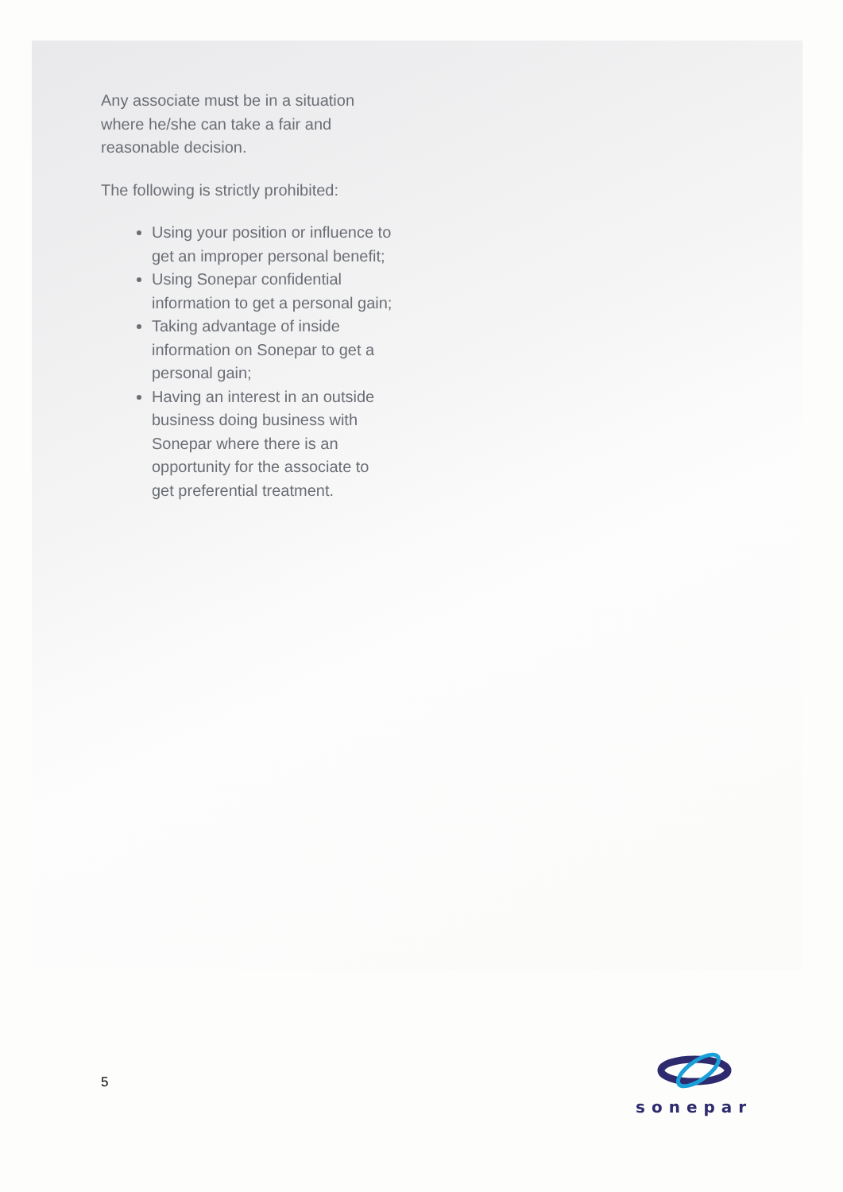Any associate must be in a situation where he/she can take a fair and reasonable decision.
The following is strictly prohibited:
Using your position or influence to get an improper personal benefit;
Using Sonepar confidential information to get a personal gain;
Taking advantage of inside information on Sonepar to get a personal gain;
Having an interest in an outside business doing business with Sonepar where there is an opportunity for the associate to get preferential treatment.
5
sonepar